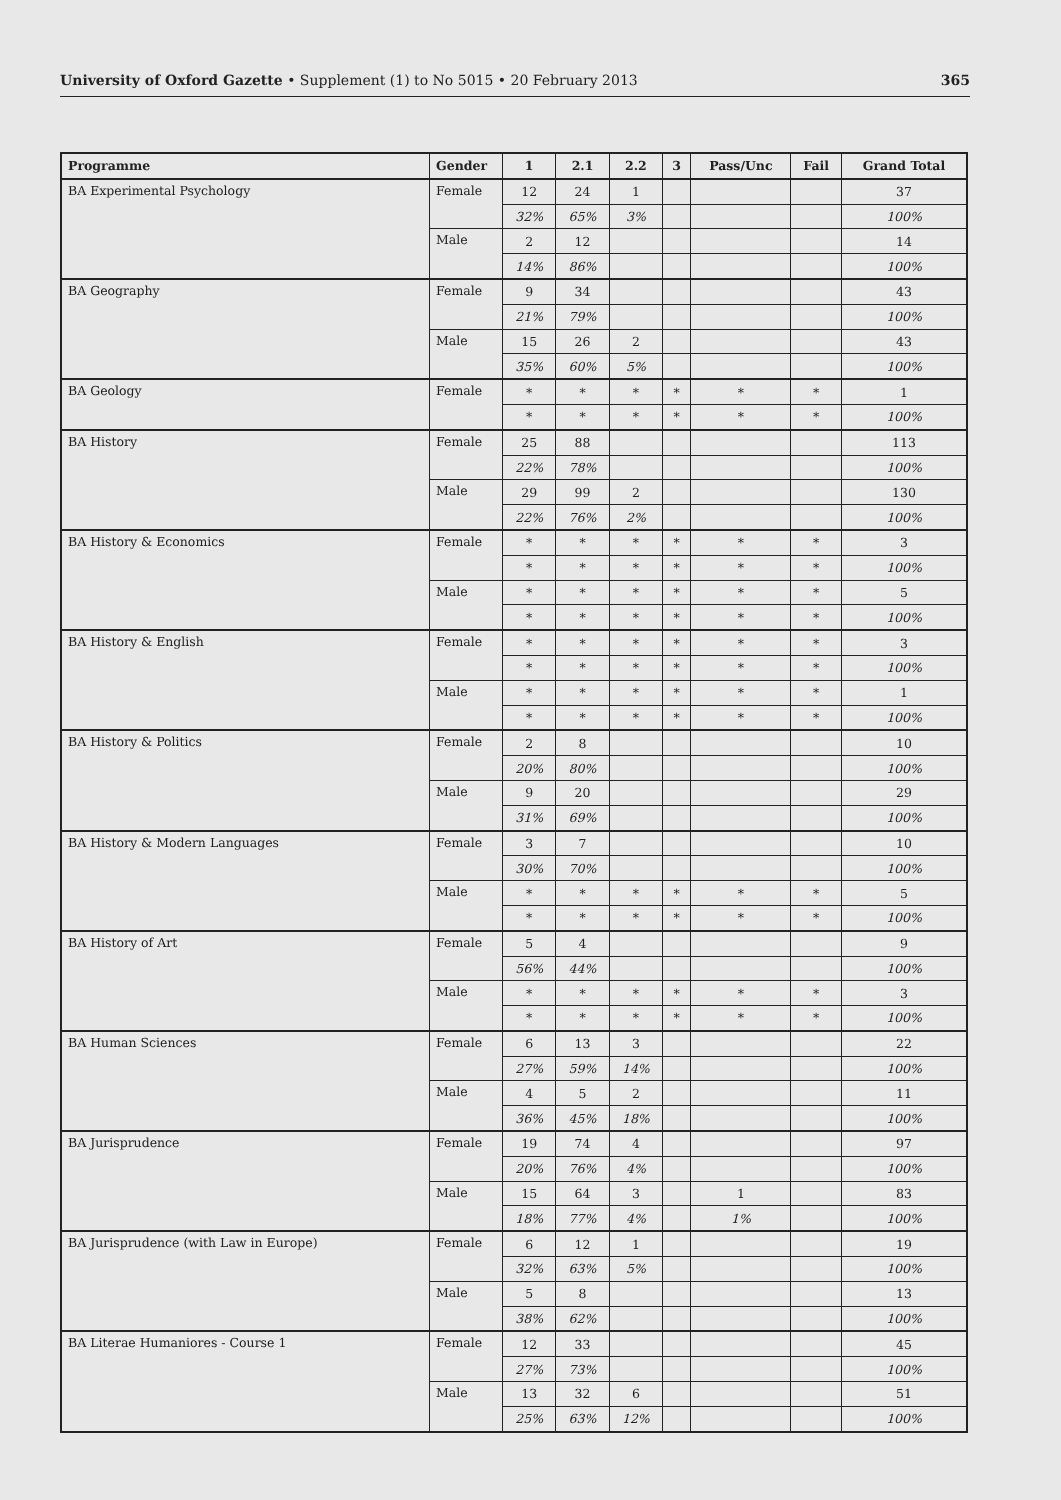University of Oxford Gazette • Supplement (1) to No 5015 • 20 February 2013 365
| Programme | Gender | 1 | 2.1 | 2.2 | 3 | Pass/Unc | Fail | Grand Total |
| --- | --- | --- | --- | --- | --- | --- | --- | --- |
| BA Experimental Psychology | Female | 12 | 24 | 1 | | | | 37 |
| | | 32% | 65% | 3% | | | | 100% |
| | Male | 2 | 12 | | | | | 14 |
| | | 14% | 86% | | | | | 100% |
| BA Geography | Female | 9 | 34 | | | | | 43 |
| | | 21% | 79% | | | | | 100% |
| | Male | 15 | 26 | 2 | | | | 43 |
| | | 35% | 60% | 5% | | | | 100% |
| BA Geology | Female | * | * | * | * | * | * | 1 |
| | | * | * | * | * | * | * | 100% |
| BA History | Female | 25 | 88 | | | | | 113 |
| | | 22% | 78% | | | | | 100% |
| | Male | 29 | 99 | 2 | | | | 130 |
| | | 22% | 76% | 2% | | | | 100% |
| BA History & Economics | Female | * | * | * | * | * | * | 3 |
| | | * | * | * | * | * | * | 100% |
| | Male | * | * | * | * | * | * | 5 |
| | | * | * | * | * | * | * | 100% |
| BA History & English | Female | * | * | * | * | * | * | 3 |
| | | * | * | * | * | * | * | 100% |
| | Male | * | * | * | * | * | * | 1 |
| | | * | * | * | * | * | * | 100% |
| BA History & Politics | Female | 2 | 8 | | | | | 10 |
| | | 20% | 80% | | | | | 100% |
| | Male | 9 | 20 | | | | | 29 |
| | | 31% | 69% | | | | | 100% |
| BA History & Modern Languages | Female | 3 | 7 | | | | | 10 |
| | | 30% | 70% | | | | | 100% |
| | Male | * | * | * | * | * | * | 5 |
| | | * | * | * | * | * | * | 100% |
| BA History of Art | Female | 5 | 4 | | | | | 9 |
| | | 56% | 44% | | | | | 100% |
| | Male | * | * | * | * | * | * | 3 |
| | | * | * | * | * | * | * | 100% |
| BA Human Sciences | Female | 6 | 13 | 3 | | | | 22 |
| | | 27% | 59% | 14% | | | | 100% |
| | Male | 4 | 5 | 2 | | | | 11 |
| | | 36% | 45% | 18% | | | | 100% |
| BA Jurisprudence | Female | 19 | 74 | 4 | | | | 97 |
| | | 20% | 76% | 4% | | | | 100% |
| | Male | 15 | 64 | 3 | | 1 | | 83 |
| | | 18% | 77% | 4% | | 1% | | 100% |
| BA Jurisprudence (with Law in Europe) | Female | 6 | 12 | 1 | | | | 19 |
| | | 32% | 63% | 5% | | | | 100% |
| | Male | 5 | 8 | | | | | 13 |
| | | 38% | 62% | | | | | 100% |
| BA Literae Humaniores - Course 1 | Female | 12 | 33 | | | | | 45 |
| | | 27% | 73% | | | | | 100% |
| | Male | 13 | 32 | 6 | | | | 51 |
| | | 25% | 63% | 12% | | | | 100% |